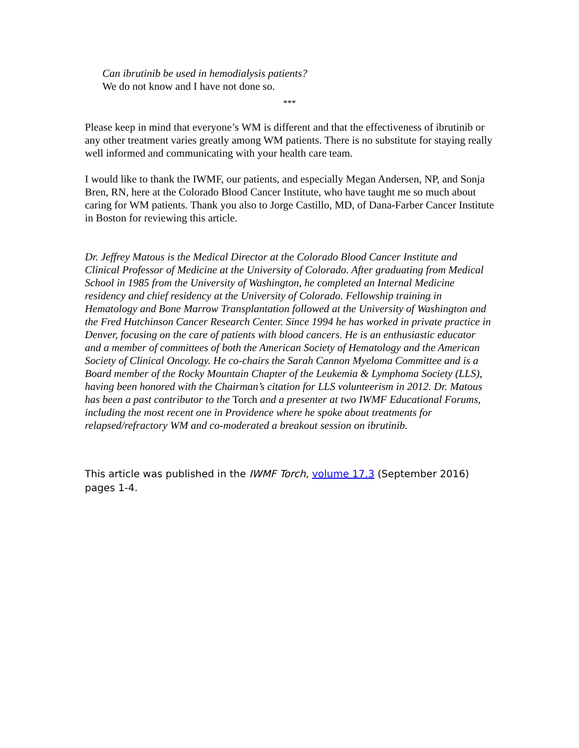Can ibrutinib be used in hemodialysis patients?
We do not know and I have not done so.
***
Please keep in mind that everyone’s WM is different and that the effectiveness of ibrutinib or any other treatment varies greatly among WM patients. There is no substitute for staying really well informed and communicating with your health care team.
I would like to thank the IWMF, our patients, and especially Megan Andersen, NP, and Sonja Bren, RN, here at the Colorado Blood Cancer Institute, who have taught me so much about caring for WM patients. Thank you also to Jorge Castillo, MD, of Dana-Farber Cancer Institute in Boston for reviewing this article.
Dr. Jeffrey Matous is the Medical Director at the Colorado Blood Cancer Institute and Clinical Professor of Medicine at the University of Colorado. After graduating from Medical School in 1985 from the University of Washington, he completed an Internal Medicine residency and chief residency at the University of Colorado. Fellowship training in Hematology and Bone Marrow Transplantation followed at the University of Washington and the Fred Hutchinson Cancer Research Center. Since 1994 he has worked in private practice in Denver, focusing on the care of patients with blood cancers. He is an enthusiastic educator and a member of committees of both the American Society of Hematology and the American Society of Clinical Oncology. He co-chairs the Sarah Cannon Myeloma Committee and is a Board member of the Rocky Mountain Chapter of the Leukemia & Lymphoma Society (LLS), having been honored with the Chairman’s citation for LLS volunteerism in 2012. Dr. Matous has been a past contributor to the Torch and a presenter at two IWMF Educational Forums, including the most recent one in Providence where he spoke about treatments for relapsed/refractory WM and co-moderated a breakout session on ibrutinib.
This article was published in the IWMF Torch, volume 17.3 (September 2016) pages 1-4.